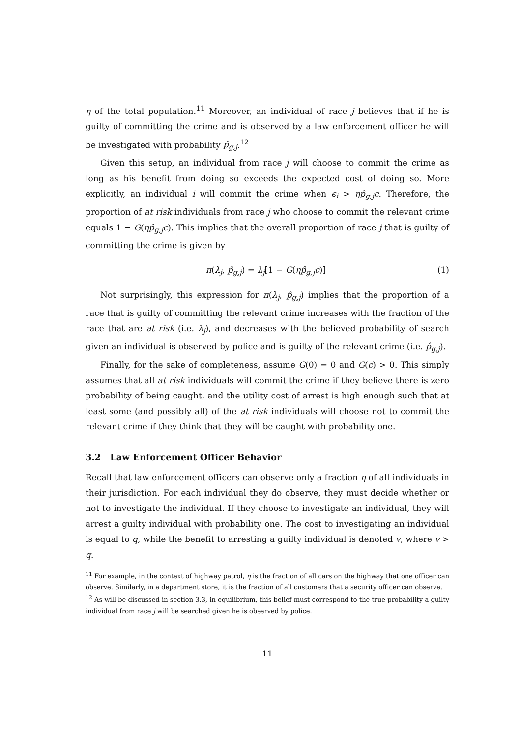η of the total population.<sup>11</sup> Moreover, an individual of race j believes that if he is guilty of committing the crime and is observed by a law enforcement officer he will be investigated with probability p̂<sub>g,j</sub>.<sup>12</sup>
Given this setup, an individual from race j will choose to commit the crime as long as his benefit from doing so exceeds the expected cost of doing so. More explicitly, an individual i will commit the crime when ϵ<sub>i</sub> > ηp̂<sub>g,j</sub>c. Therefore, the proportion of at risk individuals from race j who choose to commit the relevant crime equals 1 − G(ηp̂<sub>g,j</sub>c). This implies that the overall proportion of race j that is guilty of committing the crime is given by
π(λ<sub>j</sub>, p̂<sub>g,j</sub>) = λ<sub>j</sub>[1 − G(ηp̂<sub>g,j</sub>c)] (1)
Not surprisingly, this expression for π(λ<sub>j</sub>, p̂<sub>g,j</sub>) implies that the proportion of a race that is guilty of committing the relevant crime increases with the fraction of the race that are at risk (i.e. λ<sub>j</sub>), and decreases with the believed probability of search given an individual is observed by police and is guilty of the relevant crime (i.e. p̂<sub>g,j</sub>).
Finally, for the sake of completeness, assume G(0) = 0 and G(c) > 0. This simply assumes that all at risk individuals will commit the crime if they believe there is zero probability of being caught, and the utility cost of arrest is high enough such that at least some (and possibly all) of the at risk individuals will choose not to commit the relevant crime if they think that they will be caught with probability one.
3.2 Law Enforcement Officer Behavior
Recall that law enforcement officers can observe only a fraction η of all individuals in their jurisdiction. For each individual they do observe, they must decide whether or not to investigate the individual. If they choose to investigate an individual, they will arrest a guilty individual with probability one. The cost to investigating an individual is equal to q, while the benefit to arresting a guilty individual is denoted v, where v > q.
<sup>11</sup> For example, in the context of highway patrol, η is the fraction of all cars on the highway that one officer can observe. Similarly, in a department store, it is the fraction of all customers that a security officer can observe.
<sup>12</sup> As will be discussed in section 3.3, in equilibrium, this belief must correspond to the true probability a guilty individual from race j will be searched given he is observed by police.
11